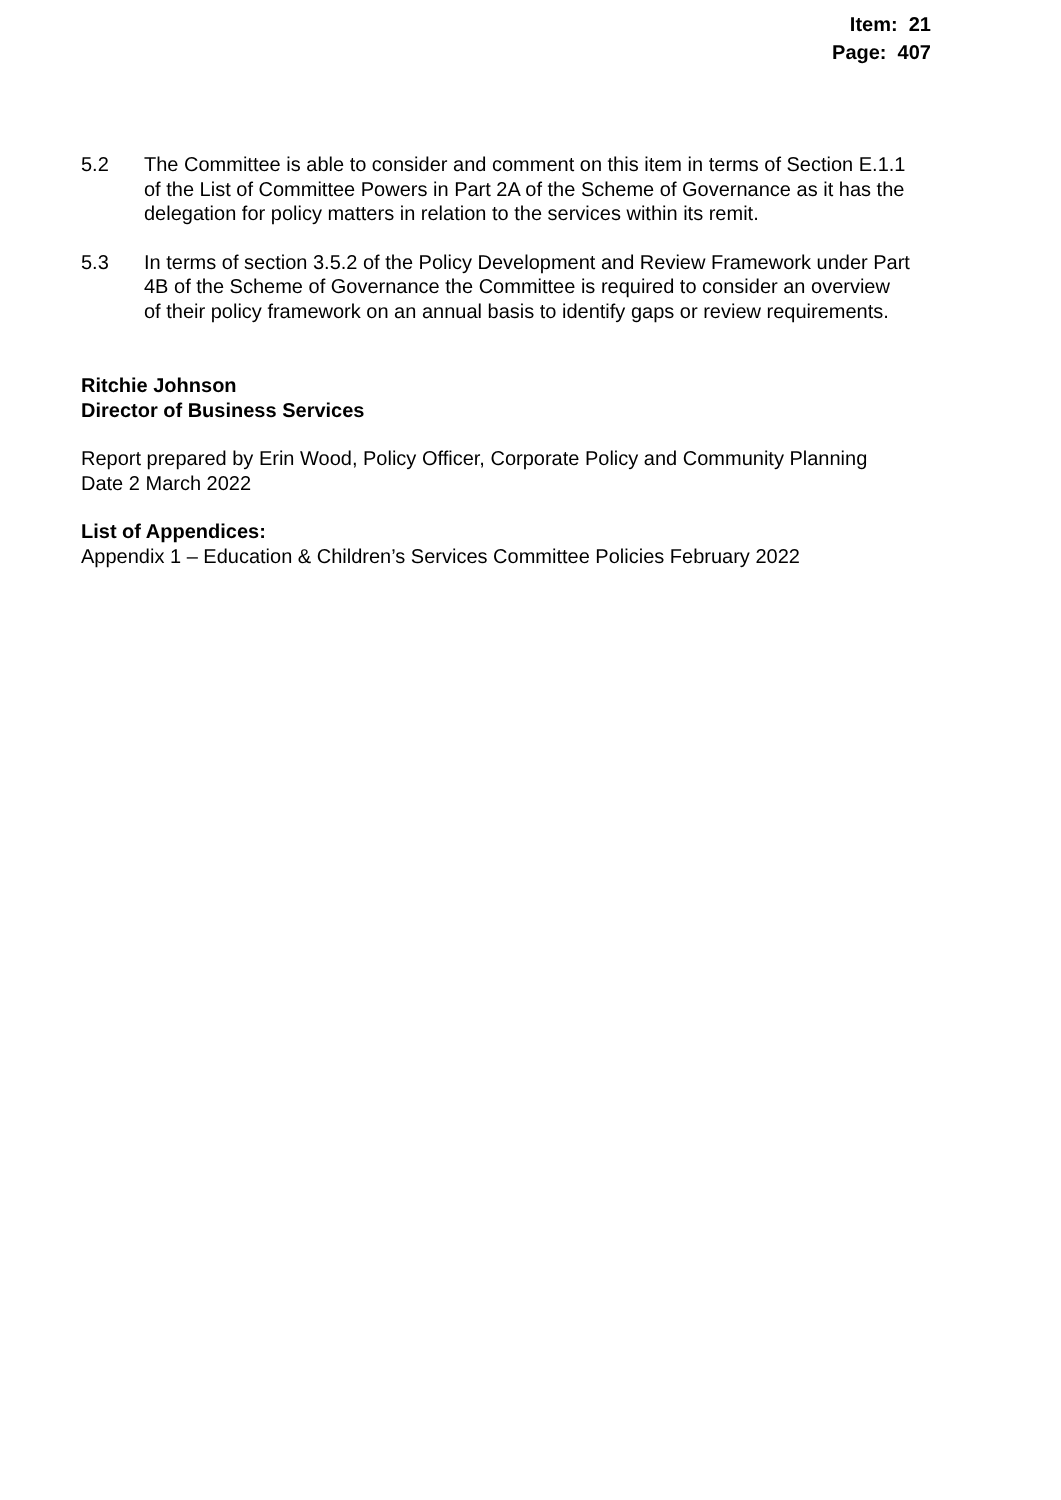Item: 21
Page: 407
5.2 The Committee is able to consider and comment on this item in terms of Section E.1.1 of the List of Committee Powers in Part 2A of the Scheme of Governance as it has the delegation for policy matters in relation to the services within its remit.
5.3 In terms of section 3.5.2 of the Policy Development and Review Framework under Part 4B of the Scheme of Governance the Committee is required to consider an overview of their policy framework on an annual basis to identify gaps or review requirements.
Ritchie Johnson
Director of Business Services
Report prepared by Erin Wood, Policy Officer, Corporate Policy and Community Planning
Date 2 March 2022
List of Appendices:
Appendix 1 – Education & Children’s Services Committee Policies February 2022